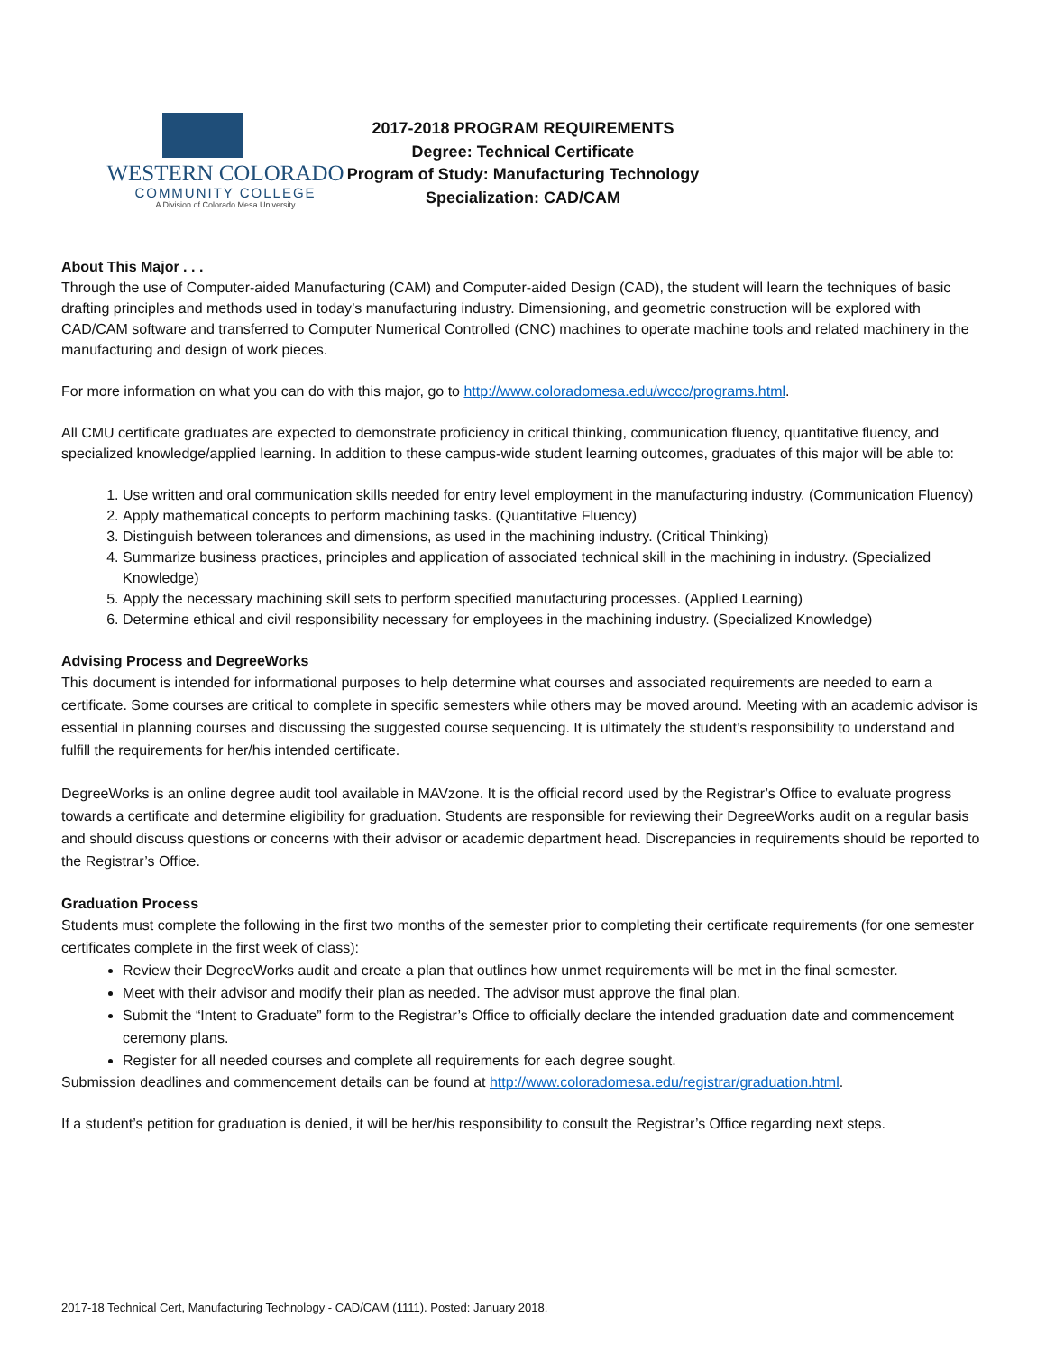WESTERN COLORADO
COMMUNITY COLLEGE
A Division of Colorado Mesa University
2017-2018 PROGRAM REQUIREMENTS
Degree: Technical Certificate
Program of Study: Manufacturing Technology
Specialization: CAD/CAM
About This Major . . .
Through the use of Computer-aided Manufacturing (CAM) and Computer-aided Design (CAD), the student will learn the techniques of basic drafting principles and methods used in today’s manufacturing industry. Dimensioning, and geometric construction will be explored with CAD/CAM software and transferred to Computer Numerical Controlled (CNC) machines to operate machine tools and related machinery in the manufacturing and design of work pieces.
For more information on what you can do with this major, go to http://www.coloradomesa.edu/wccc/programs.html.
All CMU certificate graduates are expected to demonstrate proficiency in critical thinking, communication fluency, quantitative fluency, and specialized knowledge/applied learning. In addition to these campus-wide student learning outcomes, graduates of this major will be able to:
1. Use written and oral communication skills needed for entry level employment in the manufacturing industry. (Communication Fluency)
2. Apply mathematical concepts to perform machining tasks. (Quantitative Fluency)
3. Distinguish between tolerances and dimensions, as used in the machining industry. (Critical Thinking)
4. Summarize business practices, principles and application of associated technical skill in the machining in industry. (Specialized Knowledge)
5. Apply the necessary machining skill sets to perform specified manufacturing processes. (Applied Learning)
6. Determine ethical and civil responsibility necessary for employees in the machining industry. (Specialized Knowledge)
Advising Process and DegreeWorks
This document is intended for informational purposes to help determine what courses and associated requirements are needed to earn a certificate. Some courses are critical to complete in specific semesters while others may be moved around. Meeting with an academic advisor is essential in planning courses and discussing the suggested course sequencing. It is ultimately the student’s responsibility to understand and fulfill the requirements for her/his intended certificate.
DegreeWorks is an online degree audit tool available in MAVzone. It is the official record used by the Registrar’s Office to evaluate progress towards a certificate and determine eligibility for graduation. Students are responsible for reviewing their DegreeWorks audit on a regular basis and should discuss questions or concerns with their advisor or academic department head. Discrepancies in requirements should be reported to the Registrar’s Office.
Graduation Process
Students must complete the following in the first two months of the semester prior to completing their certificate requirements (for one semester certificates complete in the first week of class):
Review their DegreeWorks audit and create a plan that outlines how unmet requirements will be met in the final semester.
Meet with their advisor and modify their plan as needed. The advisor must approve the final plan.
Submit the “Intent to Graduate” form to the Registrar’s Office to officially declare the intended graduation date and commencement ceremony plans.
Register for all needed courses and complete all requirements for each degree sought.
Submission deadlines and commencement details can be found at http://www.coloradomesa.edu/registrar/graduation.html.
If a student’s petition for graduation is denied, it will be her/his responsibility to consult the Registrar’s Office regarding next steps.
2017-18 Technical Cert, Manufacturing Technology - CAD/CAM (1111). Posted: January 2018.